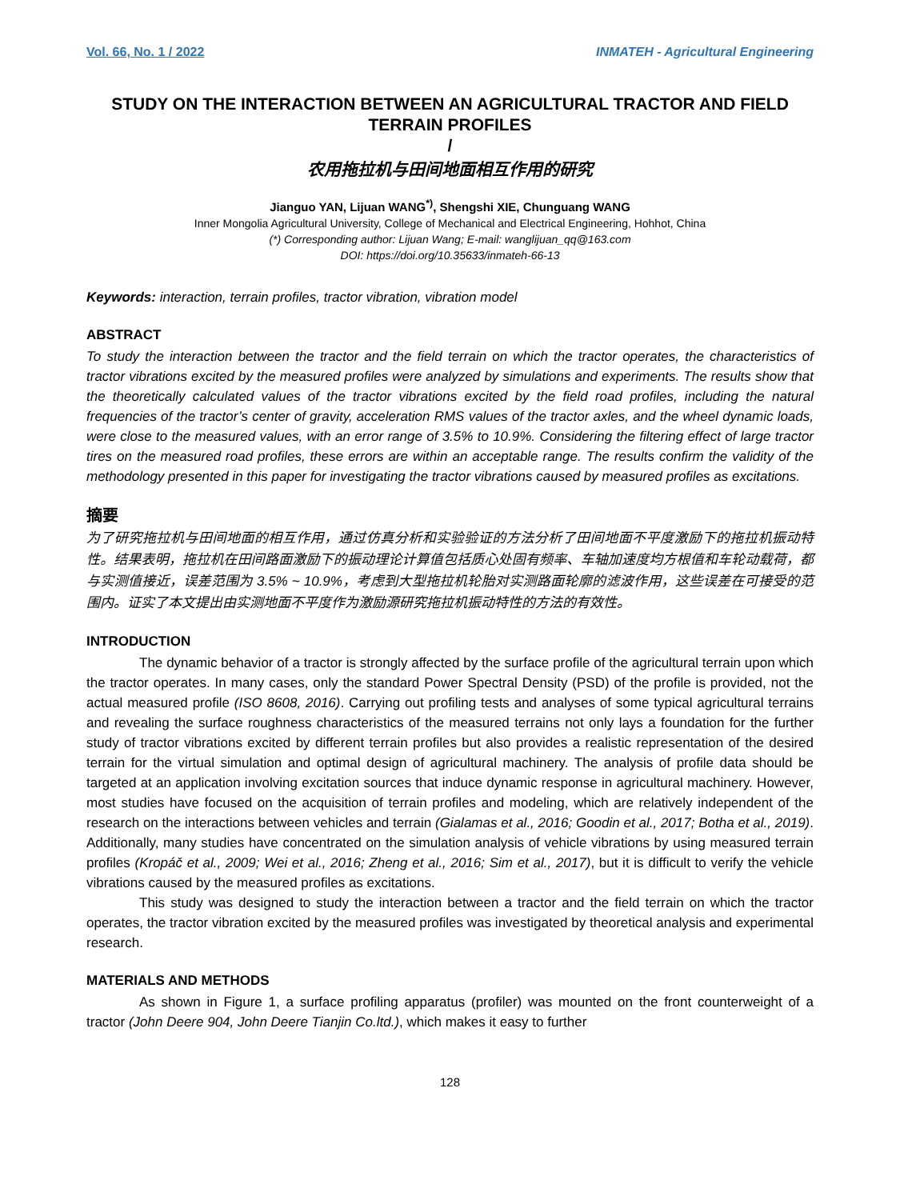Vol. 66, No. 1 / 2022 INMATEH - Agricultural Engineering
STUDY ON THE INTERACTION BETWEEN AN AGRICULTURAL TRACTOR AND FIELD TERRAIN PROFILES
/
农用拖拉机与田间地面相互作用的研究
Jianguo YAN, Lijuan WANG<sup>*)</sup>, Shengshi XIE, Chunguang WANG
Inner Mongolia Agricultural University, College of Mechanical and Electrical Engineering, Hohhot, China
(*) Corresponding author: Lijuan Wang; E-mail: wanglijuan_qq@163.com
DOI: https://doi.org/10.35633/inmateh-66-13
Keywords: interaction, terrain profiles, tractor vibration, vibration model
ABSTRACT
To study the interaction between the tractor and the field terrain on which the tractor operates, the characteristics of tractor vibrations excited by the measured profiles were analyzed by simulations and experiments. The results show that the theoretically calculated values of the tractor vibrations excited by the field road profiles, including the natural frequencies of the tractor’s center of gravity, acceleration RMS values of the tractor axles, and the wheel dynamic loads, were close to the measured values, with an error range of 3.5% to 10.9%. Considering the filtering effect of large tractor tires on the measured road profiles, these errors are within an acceptable range. The results confirm the validity of the methodology presented in this paper for investigating the tractor vibrations caused by measured profiles as excitations.
摘要
为了研究拖拉机与田间地面的相互作用，通过仿真分析和实验验证的方法分析了田间地面不平度激励下的拖拉机振动特性。结果表明，拖拉机在田间路面激励下的振动理论计算值包括质心处固有频率、车轴加速度均方根值和车轮动载荷，都与实测值接近，误差范围为 3.5% ~ 10.9%，考虑到大型拖拉机轮胎对实测路面轮廓的滤波作用，这些误差在可接受的范围内。证实了本文提出由实测地面不平度作为激励源研究拖拉机振动特性的方法的有效性。
INTRODUCTION
The dynamic behavior of a tractor is strongly affected by the surface profile of the agricultural terrain upon which the tractor operates. In many cases, only the standard Power Spectral Density (PSD) of the profile is provided, not the actual measured profile (ISO 8608, 2016). Carrying out profiling tests and analyses of some typical agricultural terrains and revealing the surface roughness characteristics of the measured terrains not only lays a foundation for the further study of tractor vibrations excited by different terrain profiles but also provides a realistic representation of the desired terrain for the virtual simulation and optimal design of agricultural machinery. The analysis of profile data should be targeted at an application involving excitation sources that induce dynamic response in agricultural machinery. However, most studies have focused on the acquisition of terrain profiles and modeling, which are relatively independent of the research on the interactions between vehicles and terrain (Gialamas et al., 2016; Goodin et al., 2017; Botha et al., 2019). Additionally, many studies have concentrated on the simulation analysis of vehicle vibrations by using measured terrain profiles (Kropáč et al., 2009; Wei et al., 2016; Zheng et al., 2016; Sim et al., 2017), but it is difficult to verify the vehicle vibrations caused by the measured profiles as excitations.
This study was designed to study the interaction between a tractor and the field terrain on which the tractor operates, the tractor vibration excited by the measured profiles was investigated by theoretical analysis and experimental research.
MATERIALS AND METHODS
As shown in Figure 1, a surface profiling apparatus (profiler) was mounted on the front counterweight of a tractor (John Deere 904, John Deere Tianjin Co.ltd.), which makes it easy to further
128